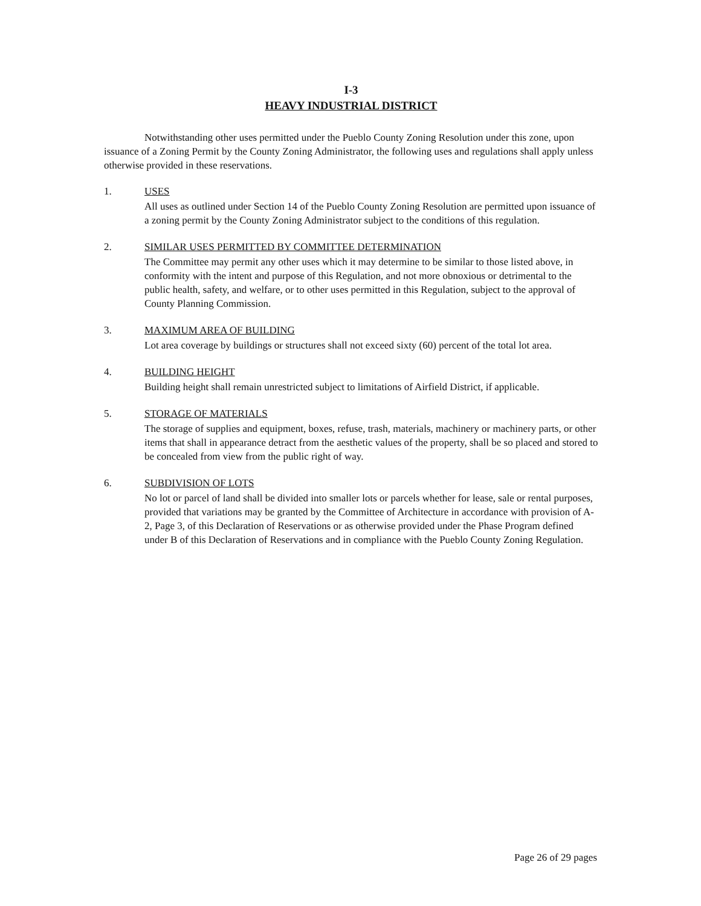I-3
HEAVY INDUSTRIAL DISTRICT
Notwithstanding other uses permitted under the Pueblo County Zoning Resolution under this zone, upon issuance of a Zoning Permit by the County Zoning Administrator, the following uses and regulations shall apply unless otherwise provided in these reservations.
1. USES
All uses as outlined under Section 14 of the Pueblo County Zoning Resolution are permitted upon issuance of a zoning permit by the County Zoning Administrator subject to the conditions of this regulation.
2. SIMILAR USES PERMITTED BY COMMITTEE DETERMINATION
The Committee may permit any other uses which it may determine to be similar to those listed above, in conformity with the intent and purpose of this Regulation, and not more obnoxious or detrimental to the public health, safety, and welfare, or to other uses permitted in this Regulation, subject to the approval of County Planning Commission.
3. MAXIMUM AREA OF BUILDING
Lot area coverage by buildings or structures shall not exceed sixty (60) percent of the total lot area.
4. BUILDING HEIGHT
Building height shall remain unrestricted subject to limitations of Airfield District, if applicable.
5. STORAGE OF MATERIALS
The storage of supplies and equipment, boxes, refuse, trash, materials, machinery or machinery parts, or other items that shall in appearance detract from the aesthetic values of the property, shall be so placed and stored to be concealed from view from the public right of way.
6. SUBDIVISION OF LOTS
No lot or parcel of land shall be divided into smaller lots or parcels whether for lease, sale or rental purposes, provided that variations may be granted by the Committee of Architecture in accordance with provision of A-2, Page 3, of this Declaration of Reservations or as otherwise provided under the Phase Program defined under B of this Declaration of Reservations and in compliance with the Pueblo County Zoning Regulation.
Page 26 of 29 pages